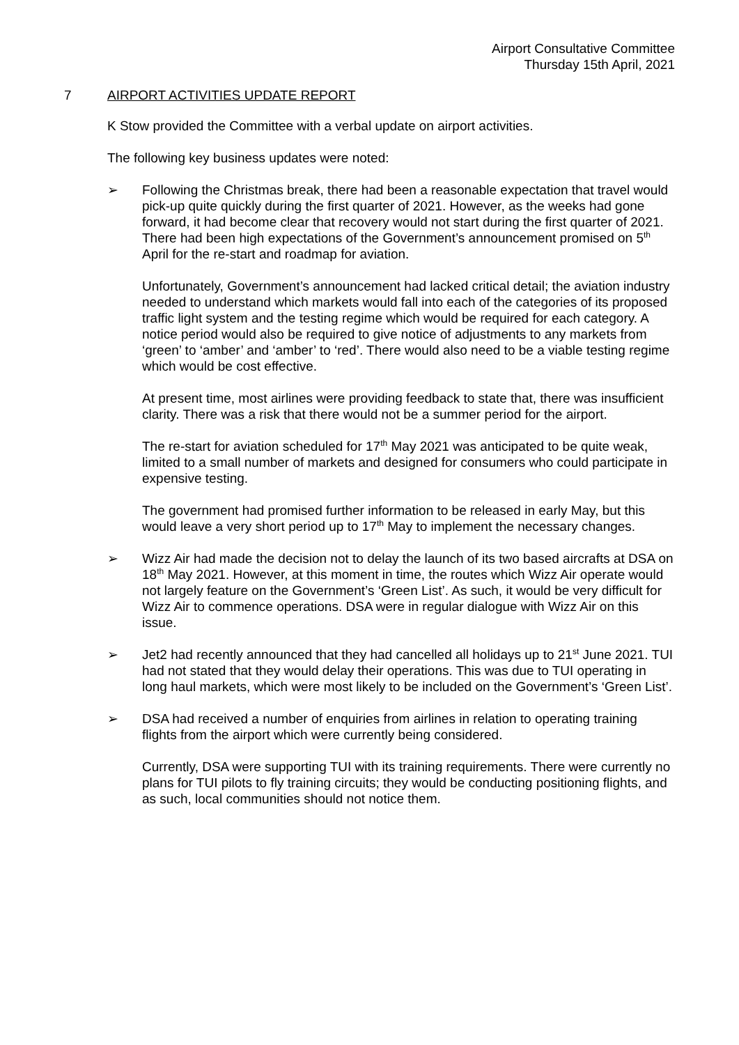Airport Consultative Committee
Thursday 15th April, 2021
7 AIRPORT ACTIVITIES UPDATE REPORT
K Stow provided the Committee with a verbal update on airport activities.
The following key business updates were noted:
➢ Following the Christmas break, there had been a reasonable expectation that travel would pick-up quite quickly during the first quarter of 2021. However, as the weeks had gone forward, it had become clear that recovery would not start during the first quarter of 2021. There had been high expectations of the Government’s announcement promised on 5<sup>th</sup> April for the re-start and roadmap for aviation.
Unfortunately, Government’s announcement had lacked critical detail; the aviation industry needed to understand which markets would fall into each of the categories of its proposed traffic light system and the testing regime which would be required for each category. A notice period would also be required to give notice of adjustments to any markets from ‘green’ to ‘amber’ and ‘amber’ to ‘red’. There would also need to be a viable testing regime which would be cost effective.
At present time, most airlines were providing feedback to state that, there was insufficient clarity. There was a risk that there would not be a summer period for the airport.
The re-start for aviation scheduled for 17<sup>th</sup> May 2021 was anticipated to be quite weak, limited to a small number of markets and designed for consumers who could participate in expensive testing.
The government had promised further information to be released in early May, but this would leave a very short period up to 17<sup>th</sup> May to implement the necessary changes.
➢ Wizz Air had made the decision not to delay the launch of its two based aircrafts at DSA on 18<sup>th</sup> May 2021. However, at this moment in time, the routes which Wizz Air operate would not largely feature on the Government’s ‘Green List’. As such, it would be very difficult for Wizz Air to commence operations. DSA were in regular dialogue with Wizz Air on this issue.
➢ Jet2 had recently announced that they had cancelled all holidays up to 21<sup>st</sup> June 2021. TUI had not stated that they would delay their operations. This was due to TUI operating in long haul markets, which were most likely to be included on the Government’s ‘Green List’.
➢ DSA had received a number of enquiries from airlines in relation to operating training flights from the airport which were currently being considered.
Currently, DSA were supporting TUI with its training requirements. There were currently no plans for TUI pilots to fly training circuits; they would be conducting positioning flights, and as such, local communities should not notice them.